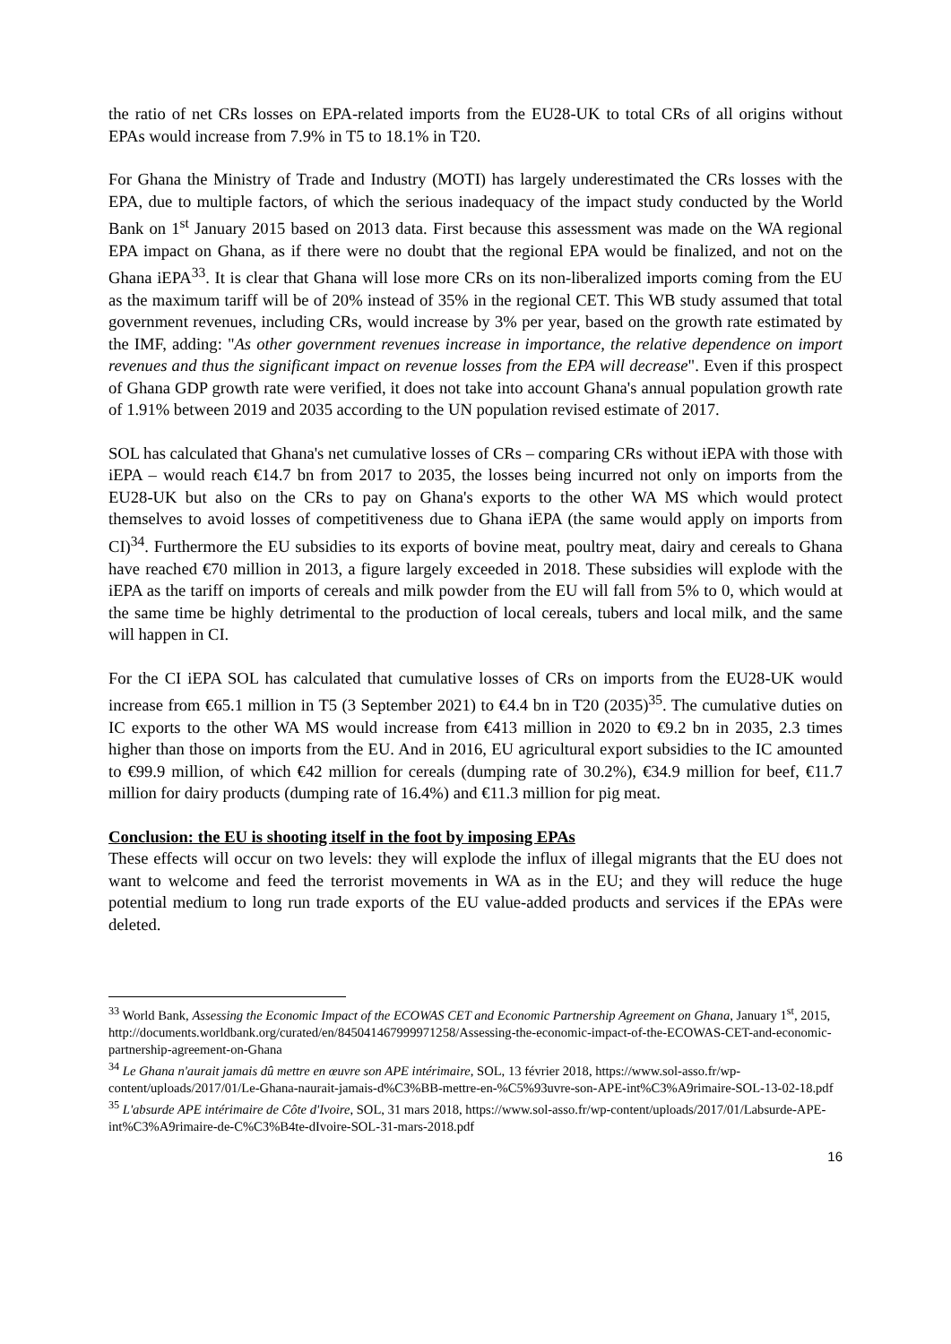the ratio of net CRs losses on EPA-related imports from the EU28-UK to total CRs of all origins without EPAs would increase from 7.9% in T5 to 18.1% in T20.
For Ghana the Ministry of Trade and Industry (MOTI) has largely underestimated the CRs losses with the EPA, due to multiple factors, of which the serious inadequacy of the impact study conducted by the World Bank on 1<sup>st</sup> January 2015 based on 2013 data. First because this assessment was made on the WA regional EPA impact on Ghana, as if there were no doubt that the regional EPA would be finalized, and not on the Ghana iEPA<sup>33</sup>. It is clear that Ghana will lose more CRs on its non-liberalized imports coming from the EU as the maximum tariff will be of 20% instead of 35% in the regional CET. This WB study assumed that total government revenues, including CRs, would increase by 3% per year, based on the growth rate estimated by the IMF, adding: "As other government revenues increase in importance, the relative dependence on import revenues and thus the significant impact on revenue losses from the EPA will decrease". Even if this prospect of Ghana GDP growth rate were verified, it does not take into account Ghana's annual population growth rate of 1.91% between 2019 and 2035 according to the UN population revised estimate of 2017.
SOL has calculated that Ghana's net cumulative losses of CRs – comparing CRs without iEPA with those with iEPA – would reach €14.7 bn from 2017 to 2035, the losses being incurred not only on imports from the EU28-UK but also on the CRs to pay on Ghana's exports to the other WA MS which would protect themselves to avoid losses of competitiveness due to Ghana iEPA (the same would apply on imports from CI)<sup>34</sup>. Furthermore the EU subsidies to its exports of bovine meat, poultry meat, dairy and cereals to Ghana have reached €70 million in 2013, a figure largely exceeded in 2018. These subsidies will explode with the iEPA as the tariff on imports of cereals and milk powder from the EU will fall from 5% to 0, which would at the same time be highly detrimental to the production of local cereals, tubers and local milk, and the same will happen in CI.
For the CI iEPA SOL has calculated that cumulative losses of CRs on imports from the EU28-UK would increase from €65.1 million in T5 (3 September 2021) to €4.4 bn in T20 (2035)<sup>35</sup>. The cumulative duties on IC exports to the other WA MS would increase from €413 million in 2020 to €9.2 bn in 2035, 2.3 times higher than those on imports from the EU. And in 2016, EU agricultural export subsidies to the IC amounted to €99.9 million, of which €42 million for cereals (dumping rate of 30.2%), €34.9 million for beef, €11.7 million for dairy products (dumping rate of 16.4%) and €11.3 million for pig meat.
Conclusion: the EU is shooting itself in the foot by imposing EPAs
These effects will occur on two levels: they will explode the influx of illegal migrants that the EU does not want to welcome and feed the terrorist movements in WA as in the EU; and they will reduce the huge potential medium to long run trade exports of the EU value-added products and services if the EPAs were deleted.
<sup>33</sup> World Bank, Assessing the Economic Impact of the ECOWAS CET and Economic Partnership Agreement on Ghana, January 1<sup>st</sup>, 2015, http://documents.worldbank.org/curated/en/845041467999971258/Assessing-the-economic-impact-of-the-ECOWAS-CET-and-economic-partnership-agreement-on-Ghana
<sup>34</sup> Le Ghana n'aurait jamais dû mettre en œuvre son APE intérimaire, SOL, 13 février 2018, https://www.sol-asso.fr/wp-content/uploads/2017/01/Le-Ghana-naurait-jamais-d%C3%BB-mettre-en-%C5%93uvre-son-APE-int%C3%A9rimaire-SOL-13-02-18.pdf
<sup>35</sup> L'absurde APE intérimaire de Côte d'Ivoire, SOL, 31 mars 2018, https://www.sol-asso.fr/wp-content/uploads/2017/01/Labsurde-APE-int%C3%A9rimaire-de-C%C3%B4te-dIvoire-SOL-31-mars-2018.pdf
16